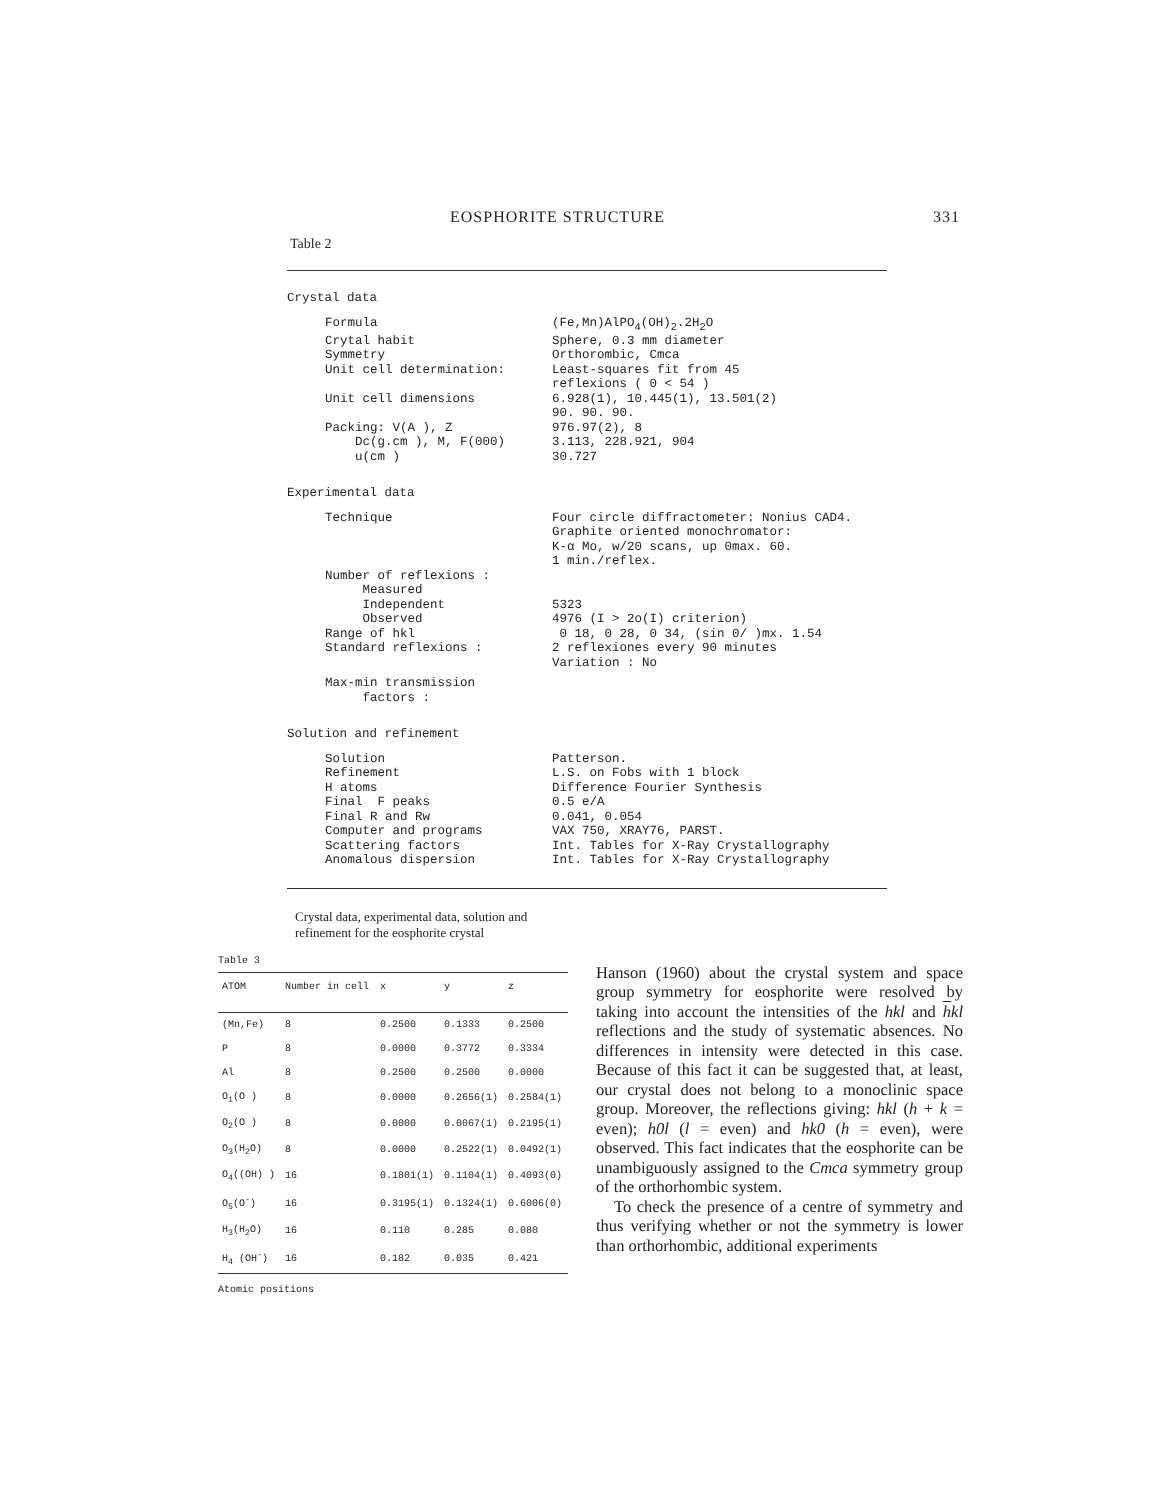EOSPHORITE STRUCTURE 331
Table 2
Crystal data
Formula (Fe,Mn)AlPO<sub>4</sub>(OH)<sub>2</sub>.2H<sub>2</sub>O
Crytal habit Sphere, 0.3 mm diameter
Symmetry Orthorombic, Cmca
Unit cell determination: Least-squares fit from 45
reflexions ( 0 < 54 )
Unit cell dimensions 6.928(1), 10.445(1), 13.501(2)
90. 90. 90.
Packing: V(A ), Z
Dc(g.cm ), M, F(000)
u(cm )
976.97(2), 8
3.113, 228.921, 904
30.727
Experimental data
Technique Four circle diffractometer: Nonius CAD4.
Graphite oriented monochromator:
K-α Mo, w/20 scans, up 0max. 60.
1 min./reflex.
Number of reflexions :
Measured
Independent
Observed
Range of hkl
Standard reflexions :
5323
4976 (I > 2o(I) criterion)
0 18, 0 28, 0 34, (sin 0/ )mx. 1.54
2 reflexiones every 90 minutes
Variation : No
Max-min transmission
factors :
Solution and refinement
Solution
Refinement
H atoms
Final F peaks
Final R and Rw
Computer and programs
Scattering factors
Anomalous dispersion
Patterson.
L.S. on Fobs with 1 block
Difference Fourier Synthesis
0.5 e/A
0.041, 0.054
VAX 750, XRAY76, PARST.
Int. Tables for X-Ray Crystallography
Int. Tables for X-Ray Crystallography
Crystal data, experimental data, solution and refinement for the eosphorite crystal
Table 3
| ATOM | Number in cell | x | y | z |
| --- | --- | --- | --- | --- |
| (Mn,Fe) | 8 | 0.2500 | 0.1333 | 0.2500 |
| P | 8 | 0.0000 | 0.3772 | 0.3334 |
| Al | 8 | 0.2500 | 0.2500 | 0.0000 |
| O<sub>1</sub>(O ) | 8 | 0.0000 | 0.2656(1) | 0.2584(1) |
| O<sub>2</sub>(O ) | 8 | 0.0000 | 0.0067(1) | 0.2195(1) |
| O<sub>3</sub>(H<sub>2</sub>O) | 8 | 0.0000 | 0.2522(1) | 0.0492(1) |
| O<sub>4</sub>((OH) ) | 16 | 0.1801(1) | 0.1104(1) | 0.4093(0) |
| O<sub>5</sub>(O<sup>-</sup>) | 16 | 0.3195(1) | 0.1324(1) | 0.6006(0) |
| H<sub>3</sub>(H<sub>2</sub>O) | 16 | 0.110 | 0.285 | 0.080 |
| H<sub>4</sub> (OH<sup>-</sup>) | 16 | 0.182 | 0.035 | 0.421 |
Atomic positions
Hanson (1960) about the crystal system and space group symmetry for eosphorite were resolved by taking into account the intensities of the hkl and hkl reflections and the study of systematic absences. No differences in intensity were detected in this case. Because of this fact it can be suggested that, at least, our crystal does not belong to a monoclinic space group. Moreover, the reflections giving: hkl (h + k = even); h0l (l = even) and hk0 (h = even), were observed. This fact indicates that the eosphorite can be unambiguously assigned to the Cmca symmetry group of the orthorhombic system.
To check the presence of a centre of symmetry and thus verifying whether or not the symmetry is lower than orthorhombic, additional experiments